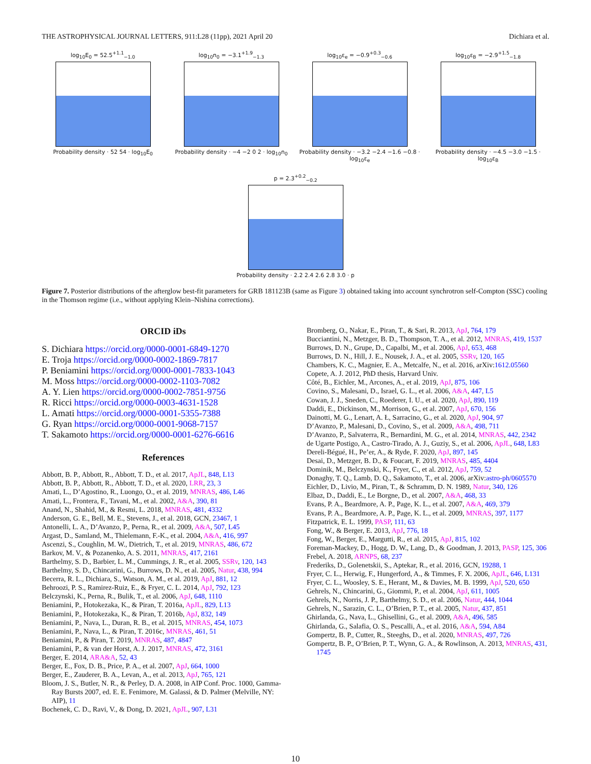THE ASTROPHYSICAL JOURNAL LETTERS, 911:L28 (11pp), 2021 April 20 Dichiara et al.
log<sub>10</sub>E<sub>0</sub> = 52.5<sup>+1.1</sup><sub>−1.0</sub>
Probability density · 52 54 · log<sub>10</sub>E<sub>0</sub>
log<sub>10</sub>n<sub>0</sub> = −3.1<sup>+1.9</sup><sub>−1.3</sub>
Probability density · −4 −2 0 2 · log<sub>10</sub>n<sub>0</sub>
log<sub>10</sub>ε<sub>e</sub> = −0.9<sup>+0.3</sup><sub>−0.6</sub>
Probability density · −3.2 −2.4 −1.6 −0.8 · log<sub>10</sub>ε<sub>e</sub>
log<sub>10</sub>ε<sub>B</sub> = −2.9<sup>+1.5</sup><sub>−1.8</sub>
Probability density · −4.5 −3.0 −1.5 · log<sub>10</sub>ε<sub>B</sub>
p = 2.3<sup>+0.2</sup><sub>−0.2</sub>
Probability density · 2.2 2.4 2.6 2.8 3.0 · p
Figure 7. Posterior distributions of the afterglow best-fit parameters for GRB 181123B (same as Figure 3) obtained taking into account synchrotron self-Compton (SSC) cooling in the Thomson regime (i.e., without applying Klein–Nishina corrections).
ORCID iDs
S. Dichiara https://orcid.org/0000-0001-6849-1270
E. Troja https://orcid.org/0000-0002-1869-7817
P. Beniamini https://orcid.org/0000-0001-7833-1043
M. Moss https://orcid.org/0000-0002-1103-7082
A. Y. Lien https://orcid.org/0000-0002-7851-9756
R. Ricci https://orcid.org/0000-0003-4631-1528
L. Amati https://orcid.org/0000-0001-5355-7388
G. Ryan https://orcid.org/0000-0001-9068-7157
T. Sakamoto https://orcid.org/0000-0001-6276-6616
References
Abbott, B. P., Abbott, R., Abbott, T. D., et al. 2017, ApJL, 848, L13
Abbott, B. P., Abbott, R., Abbott, T. D., et al. 2020, LRR, 23, 3
Amati, L., D’Agostino, R., Luongo, O., et al. 2019, MNRAS, 486, L46
Amati, L., Frontera, F., Tavani, M., et al. 2002, A&A, 390, 81
Anand, N., Shahid, M., & Resmi, L. 2018, MNRAS, 481, 4332
Anderson, G. E., Bell, M. E., Stevens, J., et al. 2018, GCN, 23467, 1
Antonelli, L. A., D’Avanzo, P., Perna, R., et al. 2009, A&A, 507, L45
Argast, D., Samland, M., Thielemann, F.-K., et al. 2004, A&A, 416, 997
Ascenzi, S., Coughlin, M. W., Dietrich, T., et al. 2019, MNRAS, 486, 672
Barkov, M. V., & Pozanenko, A. S. 2011, MNRAS, 417, 2161
Barthelmy, S. D., Barbier, L. M., Cummings, J. R., et al. 2005, SSRv, 120, 143
Barthelmy, S. D., Chincarini, G., Burrows, D. N., et al. 2005, Natur, 438, 994
Becerra, R. L., Dichiara, S., Watson, A. M., et al. 2019, ApJ, 881, 12
Behroozi, P. S., Ramirez-Ruiz, E., & Fryer, C. L. 2014, ApJ, 792, 123
Belczynski, K., Perna, R., Bulik, T., et al. 2006, ApJ, 648, 1110
Beniamini, P., Hotokezaka, K., & Piran, T. 2016a, ApJL, 829, L13
Beniamini, P., Hotokezaka, K., & Piran, T. 2016b, ApJ, 832, 149
Beniamini, P., Nava, L., Duran, R. B., et al. 2015, MNRAS, 454, 1073
Beniamini, P., Nava, L., & Piran, T. 2016c, MNRAS, 461, 51
Beniamini, P., & Piran, T. 2019, MNRAS, 487, 4847
Beniamini, P., & van der Horst, A. J. 2017, MNRAS, 472, 3161
Berger, E. 2014, ARA&A, 52, 43
Berger, E., Fox, D. B., Price, P. A., et al. 2007, ApJ, 664, 1000
Berger, E., Zauderer, B. A., Levan, A., et al. 2013, ApJ, 765, 121
Bloom, J. S., Butler, N. R., & Perley, D. A. 2008, in AIP Conf. Proc. 1000, Gamma-Ray Bursts 2007, ed. E. E. Fenimore, M. Galassi, & D. Palmer (Melville, NY: AIP), 11
Bochenek, C. D., Ravi, V., & Dong, D. 2021, ApJL, 907, L31
Bromberg, O., Nakar, E., Piran, T., & Sari, R. 2013, ApJ, 764, 179
Bucciantini, N., Metzger, B. D., Thompson, T. A., et al. 2012, MNRAS, 419, 1537
Burrows, D. N., Grupe, D., Capalbi, M., et al. 2006, ApJ, 653, 468
Burrows, D. N., Hill, J. E., Nousek, J. A., et al. 2005, SSRv, 120, 165
Chambers, K. C., Magnier, E. A., Metcalfe, N., et al. 2016, arXiv:1612.05560
Copete, A. J. 2012, PhD thesis, Harvard Univ.
Côté, B., Eichler, M., Arcones, A., et al. 2019, ApJ, 875, 106
Covino, S., Malesani, D., Israel, G. L., et al. 2006, A&A, 447, L5
Cowan, J. J., Sneden, C., Roederer, I. U., et al. 2020, ApJ, 890, 119
Daddi, E., Dickinson, M., Morrison, G., et al. 2007, ApJ, 670, 156
Dainotti, M. G., Lenart, A. Ł, Sarracino, G., et al. 2020, ApJ, 904, 97
D’Avanzo, P., Malesani, D., Covino, S., et al. 2009, A&A, 498, 711
D’Avanzo, P., Salvaterra, R., Bernardini, M. G., et al. 2014, MNRAS, 442, 2342
de Ugarte Postigo, A., Castro-Tirado, A. J., Guziy, S., et al. 2006, ApJL, 648, L83
Dereli-Bégué, H., Pe’er, A., & Ryde, F. 2020, ApJ, 897, 145
Desai, D., Metzger, B. D., & Foucart, F. 2019, MNRAS, 485, 4404
Dominik, M., Belczynski, K., Fryer, C., et al. 2012, ApJ, 759, 52
Donaghy, T. Q., Lamb, D. Q., Sakamoto, T., et al. 2006, arXiv:astro-ph/0605570
Eichler, D., Livio, M., Piran, T., & Schramm, D. N. 1989, Natur, 340, 126
Elbaz, D., Daddi, E., Le Borgne, D., et al. 2007, A&A, 468, 33
Evans, P. A., Beardmore, A. P., Page, K. L., et al. 2007, A&A, 469, 379
Evans, P. A., Beardmore, A. P., Page, K. L., et al. 2009, MNRAS, 397, 1177
Fitzpatrick, E. L. 1999, PASP, 111, 63
Fong, W., & Berger, E. 2013, ApJ, 776, 18
Fong, W., Berger, E., Margutti, R., et al. 2015, ApJ, 815, 102
Foreman-Mackey, D., Hogg, D. W., Lang, D., & Goodman, J. 2013, PASP, 125, 306
Frebel, A. 2018, ARNPS, 68, 237
Frederiks, D., Golenetskii, S., Aptekar, R., et al. 2016, GCN, 19288, 1
Fryer, C. L., Herwig, F., Hungerford, A., & Timmes, F. X. 2006, ApJL, 646, L131
Fryer, C. L., Woosley, S. E., Herant, M., & Davies, M. B. 1999, ApJ, 520, 650
Gehrels, N., Chincarini, G., Giommi, P., et al. 2004, ApJ, 611, 1005
Gehrels, N., Norris, J. P., Barthelmy, S. D., et al. 2006, Natur, 444, 1044
Gehrels, N., Sarazin, C. L., O’Brien, P. T., et al. 2005, Natur, 437, 851
Ghirlanda, G., Nava, L., Ghisellini, G., et al. 2009, A&A, 496, 585
Ghirlanda, G., Salafia, O. S., Pescalli, A., et al. 2016, A&A, 594, A84
Gompertz, B. P., Cutter, R., Steeghs, D., et al. 2020, MNRAS, 497, 726
Gompertz, B. P., O’Brien, P. T., Wynn, G. A., & Rowlinson, A. 2013, MNRAS, 431, 1745
10